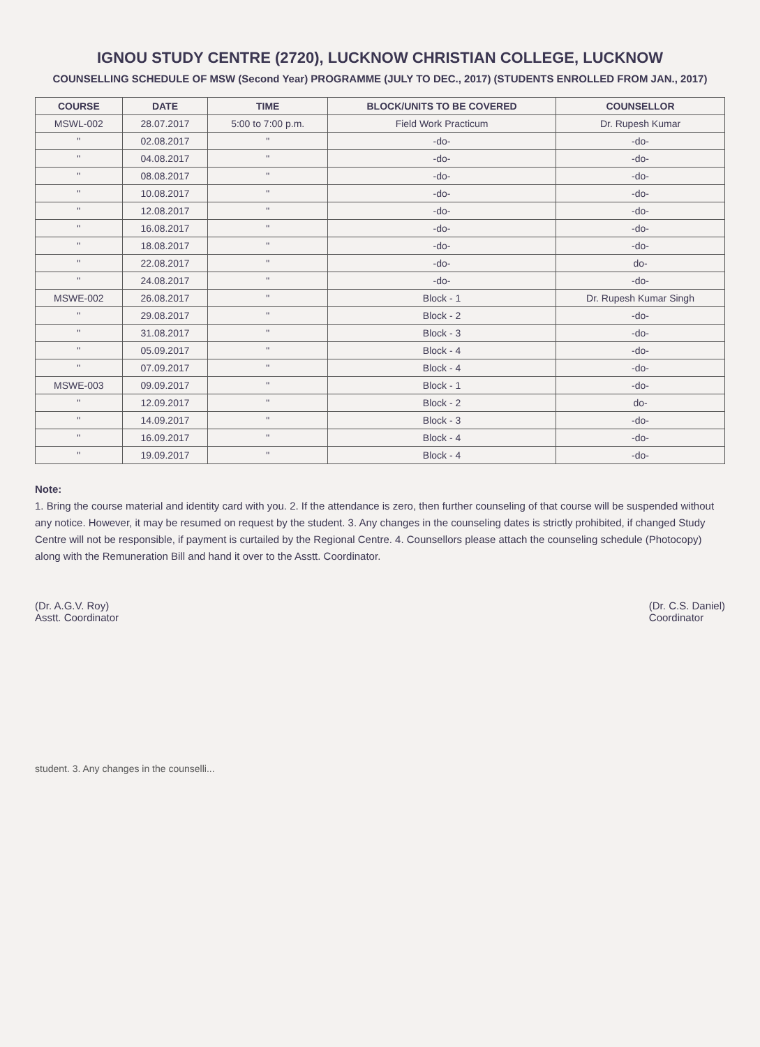IGNOU STUDY CENTRE (2720), LUCKNOW CHRISTIAN COLLEGE, LUCKNOW
COUNSELLING SCHEDULE OF MSW (Second Year) PROGRAMME (JULY TO DEC., 2017) (STUDENTS ENROLLED FROM JAN., 2017)
| COURSE | DATE | TIME | BLOCK/UNITS TO BE COVERED | COUNSELLOR |
| --- | --- | --- | --- | --- |
| MSWL-002 | 28.07.2017 | 5:00 to 7:00 p.m. | Field Work Practicum | Dr. Rupesh Kumar |
| " | 02.08.2017 | " | -do- | -do- |
| " | 04.08.2017 | " | -do- | -do- |
| " | 08.08.2017 | " | -do- | -do- |
| " | 10.08.2017 | " | -do- | -do- |
| " | 12.08.2017 | " | -do- | -do- |
| " | 16.08.2017 | " | -do- | -do- |
| " | 18.08.2017 | " | -do- | -do- |
| " | 22.08.2017 | " | -do- | do- |
| " | 24.08.2017 | " | -do- | -do- |
| MSWE-002 | 26.08.2017 | " | Block - 1 | Dr. Rupesh Kumar Singh |
| " | 29.08.2017 | " | Block - 2 | -do- |
| " | 31.08.2017 | " | Block - 3 | -do- |
| " | 05.09.2017 | " | Block - 4 | -do- |
| " | 07.09.2017 | " | Block - 4 | -do- |
| MSWE-003 | 09.09.2017 | " | Block - 1 | -do- |
| " | 12.09.2017 | " | Block - 2 | do- |
| " | 14.09.2017 | " | Block - 3 | -do- |
| " | 16.09.2017 | " | Block - 4 | -do- |
| " | 19.09.2017 | " | Block - 4 | -do- |
Note:
1. Bring the course material and identity card with you. 2. If the attendance is zero, then further counseling of that course will be suspended without any notice. However, it may be resumed on request by the student. 3. Any changes in the counseling dates is strictly prohibited, if changed Study Centre will not be responsible, if payment is curtailed by the Regional Centre. 4. Counsellors please attach the counseling schedule (Photocopy) along with the Remuneration Bill and hand it over to the Asstt. Coordinator.
(Dr. A.G.V. Roy)
Asstt. Coordinator
(Dr. C.S. Daniel)
Coordinator
student. 3. Any changes in the counselli...